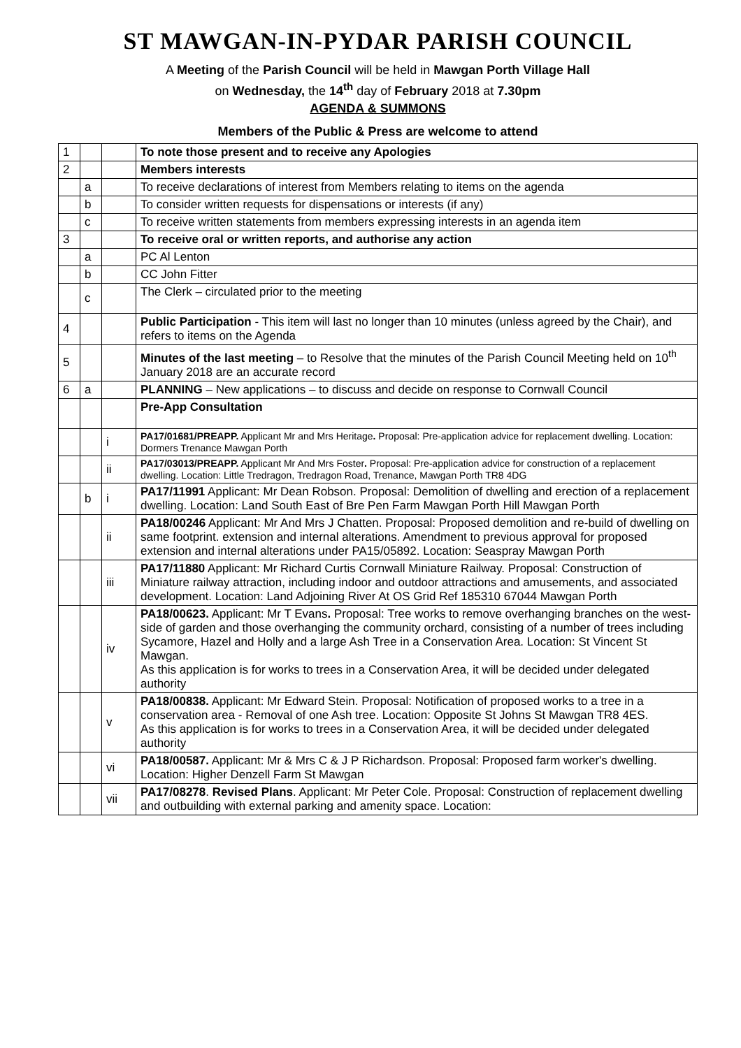ST MAWGAN-IN-PYDAR PARISH COUNCIL
A Meeting of the Parish Council will be held in Mawgan Porth Village Hall
on Wednesday, the 14<sup>th</sup> day of February 2018 at 7.30pm
AGENDA & SUMMONS
Members of the Public & Press are welcome to attend
| 1 | | | To note those present and to receive any Apologies |
| 2 | | | Members interests |
| | a | | To receive declarations of interest from Members relating to items on the agenda |
| | b | | To consider written requests for dispensations or interests (if any) |
| | c | | To receive written statements from members expressing interests in an agenda item |
| 3 | | | To receive oral or written reports, and authorise any action |
| | a | | PC Al Lenton |
| | b | | CC John Fitter |
| | c | | The Clerk – circulated prior to the meeting |
| 4 | | | Public Participation - This item will last no longer than 10 minutes (unless agreed by the Chair), and refers to items on the Agenda |
| 5 | | | Minutes of the last meeting – to Resolve that the minutes of the Parish Council Meeting held on 10<sup>th</sup> January 2018 are an accurate record |
| 6 | a | | PLANNING – New applications – to discuss and decide on response to Cornwall Council |
| | | | Pre-App Consultation |
| | | i | PA17/01681/PREAPP. Applicant Mr and Mrs Heritage . Proposal: Pre-application advice for replacement dwelling. Location: Dormers Trenance Mawgan Porth |
| | | ii | PA17/03013/PREAPP. Applicant Mr And Mrs Foster . Proposal: Pre-application advice for construction of a replacement dwelling. Location: Little Tredragon, Tredragon Road, Trenance, Mawgan Porth TR8 4DG |
| | b | i | PA17/11991 Applicant: Mr Dean Robson. Proposal: Demolition of dwelling and erection of a replacement dwelling. Location: Land South East of Bre Pen Farm Mawgan Porth Hill Mawgan Porth |
| | | ii | PA18/00246 Applicant: Mr And Mrs J Chatten. Proposal: Proposed demolition and re-build of dwelling on same footprint. extension and internal alterations. Amendment to previous approval for proposed extension and internal alterations under PA15/05892. Location: Seaspray Mawgan Porth |
| | | iii | PA17/11880 Applicant: Mr Richard Curtis Cornwall Miniature Railway. Proposal: Construction of Miniature railway attraction, including indoor and outdoor attractions and amusements, and associated development. Location: Land Adjoining River At OS Grid Ref 185310 67044 Mawgan Porth |
| | | iv | PA18/00623. Applicant: Mr T Evans . Proposal: Tree works to remove overhanging branches on the west-side of garden and those overhanging the community orchard, consisting of a number of trees including Sycamore, Hazel and Holly and a large Ash Tree in a Conservation Area. Location: St Vincent St Mawgan. As this application is for works to trees in a Conservation Area, it will be decided under delegated authority |
| | | v | PA18/00838. Applicant: Mr Edward Stein. Proposal: Notification of proposed works to a tree in a conservation area - Removal of one Ash tree. Location: Opposite St Johns St Mawgan TR8 4ES. As this application is for works to trees in a Conservation Area, it will be decided under delegated authority |
| | | vi | PA18/00587. Applicant: Mr & Mrs C & J P Richardson. Proposal: Proposed farm worker's dwelling. Location: Higher Denzell Farm St Mawgan |
| | | vii | PA17/08278 . Revised Plans . Applicant: Mr Peter Cole. Proposal: Construction of replacement dwelling and outbuilding with external parking and amenity space. Location: |